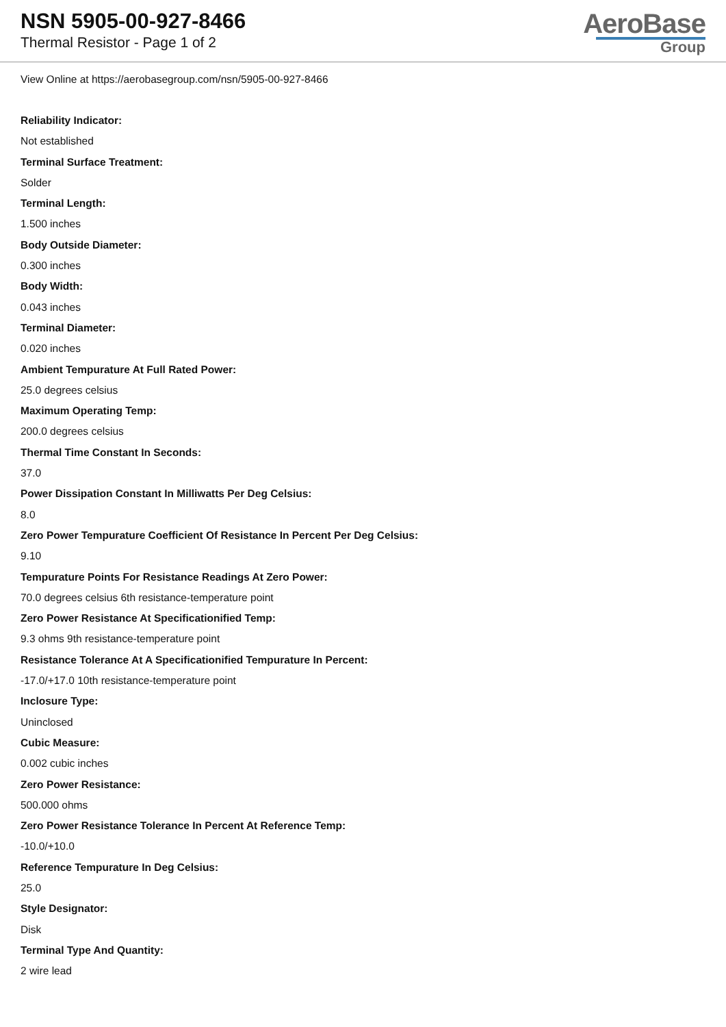NSN 5905-00-927-8466
Thermal Resistor - Page 1 of 2
AeroBase
Group
View Online at https://aerobasegroup.com/nsn/5905-00-927-8466
Reliability Indicator:
Not established
Terminal Surface Treatment:
Solder
Terminal Length:
1.500 inches
Body Outside Diameter:
0.300 inches
Body Width:
0.043 inches
Terminal Diameter:
0.020 inches
Ambient Tempurature At Full Rated Power:
25.0 degrees celsius
Maximum Operating Temp:
200.0 degrees celsius
Thermal Time Constant In Seconds:
37.0
Power Dissipation Constant In Milliwatts Per Deg Celsius:
8.0
Zero Power Tempurature Coefficient Of Resistance In Percent Per Deg Celsius:
9.10
Tempurature Points For Resistance Readings At Zero Power:
70.0 degrees celsius 6th resistance-temperature point
Zero Power Resistance At Specificationified Temp:
9.3 ohms 9th resistance-temperature point
Resistance Tolerance At A Specificationified Tempurature In Percent:
-17.0/+17.0 10th resistance-temperature point
Inclosure Type:
Uninclosed
Cubic Measure:
0.002 cubic inches
Zero Power Resistance:
500.000 ohms
Zero Power Resistance Tolerance In Percent At Reference Temp:
-10.0/+10.0
Reference Tempurature In Deg Celsius:
25.0
Style Designator:
Disk
Terminal Type And Quantity:
2 wire lead